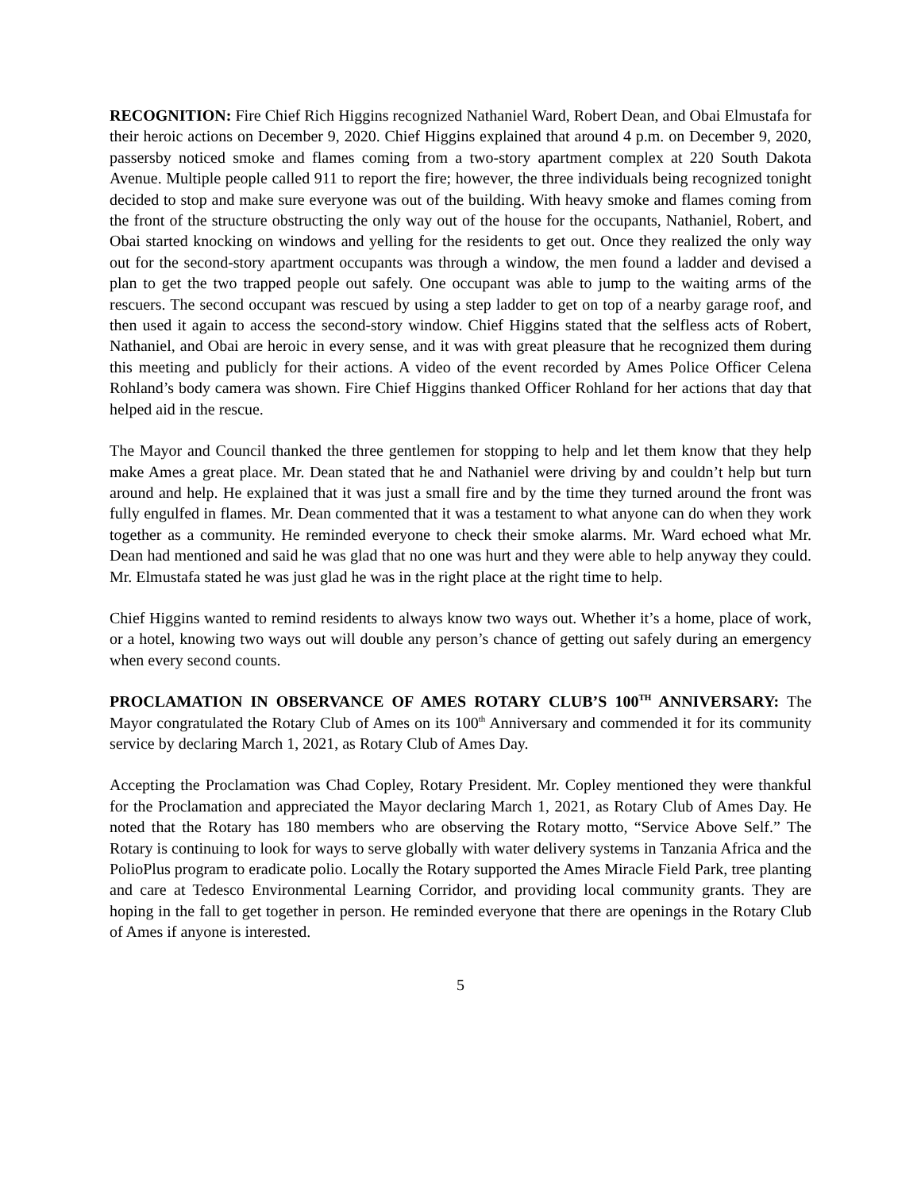RECOGNITION: Fire Chief Rich Higgins recognized Nathaniel Ward, Robert Dean, and Obai Elmustafa for their heroic actions on December 9, 2020. Chief Higgins explained that around 4 p.m. on December 9, 2020, passersby noticed smoke and flames coming from a two-story apartment complex at 220 South Dakota Avenue. Multiple people called 911 to report the fire; however, the three individuals being recognized tonight decided to stop and make sure everyone was out of the building. With heavy smoke and flames coming from the front of the structure obstructing the only way out of the house for the occupants, Nathaniel, Robert, and Obai started knocking on windows and yelling for the residents to get out. Once they realized the only way out for the second-story apartment occupants was through a window, the men found a ladder and devised a plan to get the two trapped people out safely. One occupant was able to jump to the waiting arms of the rescuers. The second occupant was rescued by using a step ladder to get on top of a nearby garage roof, and then used it again to access the second-story window. Chief Higgins stated that the selfless acts of Robert, Nathaniel, and Obai are heroic in every sense, and it was with great pleasure that he recognized them during this meeting and publicly for their actions. A video of the event recorded by Ames Police Officer Celena Rohland’s body camera was shown. Fire Chief Higgins thanked Officer Rohland for her actions that day that helped aid in the rescue.
The Mayor and Council thanked the three gentlemen for stopping to help and let them know that they help make Ames a great place. Mr. Dean stated that he and Nathaniel were driving by and couldn’t help but turn around and help. He explained that it was just a small fire and by the time they turned around the front was fully engulfed in flames. Mr. Dean commented that it was a testament to what anyone can do when they work together as a community. He reminded everyone to check their smoke alarms. Mr. Ward echoed what Mr. Dean had mentioned and said he was glad that no one was hurt and they were able to help anyway they could. Mr. Elmustafa stated he was just glad he was in the right place at the right time to help.
Chief Higgins wanted to remind residents to always know two ways out. Whether it’s a home, place of work, or a hotel, knowing two ways out will double any person’s chance of getting out safely during an emergency when every second counts.
PROCLAMATION IN OBSERVANCE OF AMES ROTARY CLUB’S 100<sup>TH</sup> ANNIVERSARY: The Mayor congratulated the Rotary Club of Ames on its 100<sup>th</sup> Anniversary and commended it for its community service by declaring March 1, 2021, as Rotary Club of Ames Day.
Accepting the Proclamation was Chad Copley, Rotary President. Mr. Copley mentioned they were thankful for the Proclamation and appreciated the Mayor declaring March 1, 2021, as Rotary Club of Ames Day. He noted that the Rotary has 180 members who are observing the Rotary motto, “Service Above Self.” The Rotary is continuing to look for ways to serve globally with water delivery systems in Tanzania Africa and the PolioPlus program to eradicate polio. Locally the Rotary supported the Ames Miracle Field Park, tree planting and care at Tedesco Environmental Learning Corridor, and providing local community grants. They are hoping in the fall to get together in person. He reminded everyone that there are openings in the Rotary Club of Ames if anyone is interested.
5